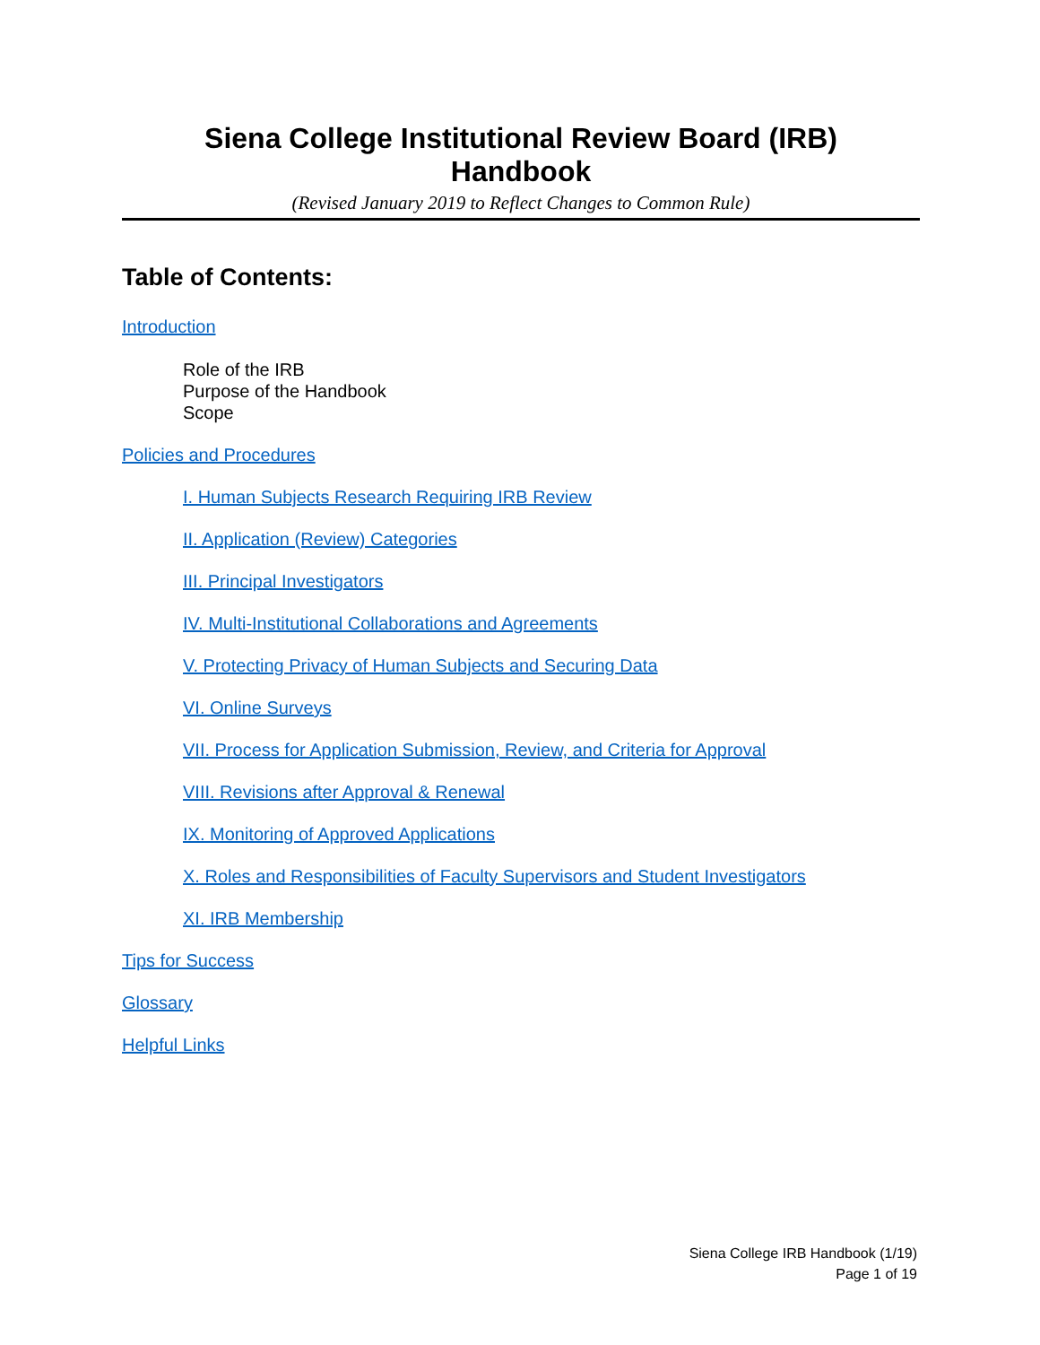Siena College Institutional Review Board (IRB)
Handbook
(Revised January 2019 to Reflect Changes to Common Rule)
Table of Contents:
Introduction
Role of the IRB
Purpose of the Handbook
Scope
Policies and Procedures
I. Human Subjects Research Requiring IRB Review
II. Application (Review) Categories
III. Principal Investigators
IV. Multi-Institutional Collaborations and Agreements
V. Protecting Privacy of Human Subjects and Securing Data
VI. Online Surveys
VII. Process for Application Submission, Review, and Criteria for Approval
VIII. Revisions after Approval & Renewal
IX. Monitoring of Approved Applications
X. Roles and Responsibilities of Faculty Supervisors and Student Investigators
XI. IRB Membership
Tips for Success
Glossary
Helpful Links
Siena College IRB Handbook (1/19)
Page 1 of 19